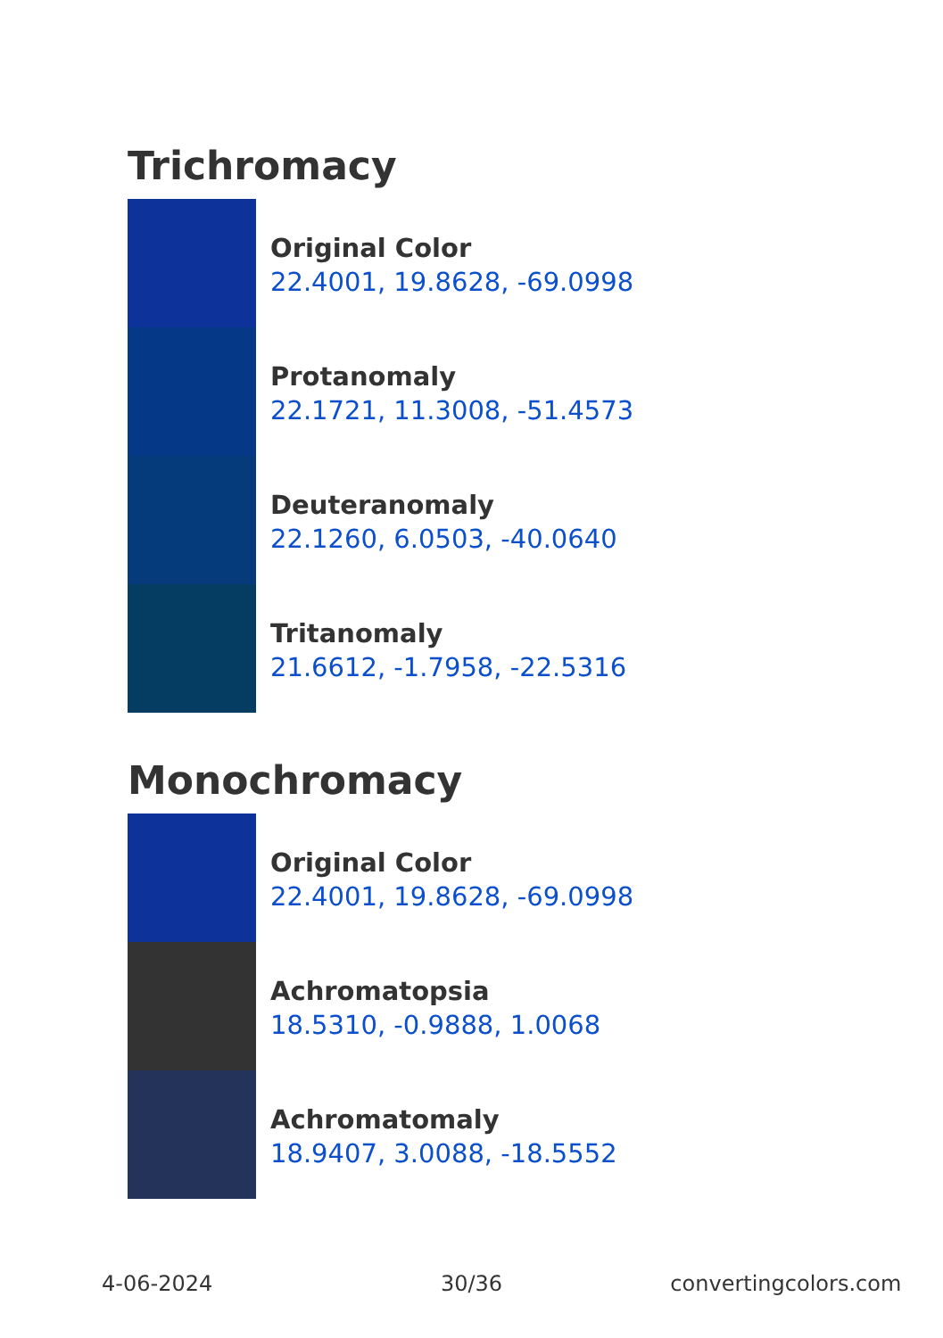Trichromacy
Original Color
22.4001, 19.8628, -69.0998
Protanomaly
22.1721, 11.3008, -51.4573
Deuteranomaly
22.1260, 6.0503, -40.0640
Tritanomaly
21.6612, -1.7958, -22.5316
Monochromacy
Original Color
22.4001, 19.8628, -69.0998
Achromatopsia
18.5310, -0.9888, 1.0068
Achromatomaly
18.9407, 3.0088, -18.5552
4-06-2024 30/36 convertingcolors.com